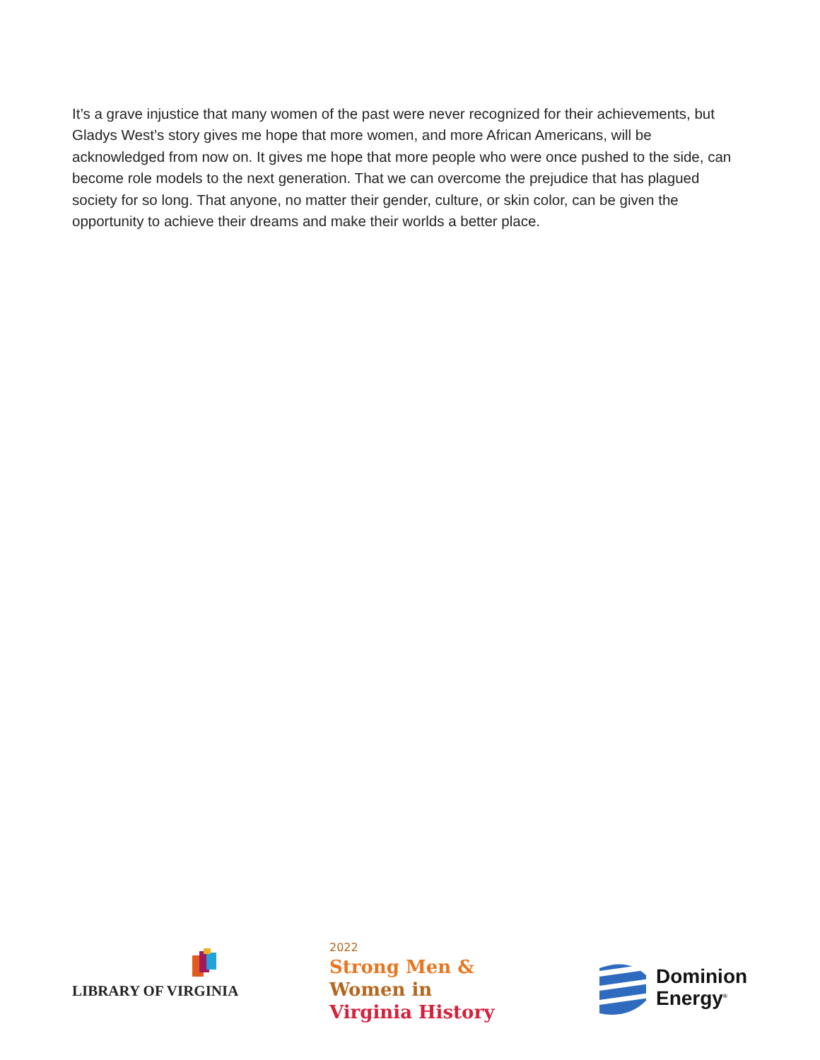It’s a grave injustice that many women of the past were never recognized for their achievements, but Gladys West’s story gives me hope that more women, and more African Americans, will be acknowledged from now on. It gives me hope that more people who were once pushed to the side, can become role models to the next generation. That we can overcome the prejudice that has plagued society for so long. That anyone, no matter their gender, culture, or skin color, can be given the opportunity to achieve their dreams and make their worlds a better place.
LIBRARY OF VIRGINIA
2022
Strong Men &
Women in
Virginia History
Dominion
Energy<sup>®</sup>